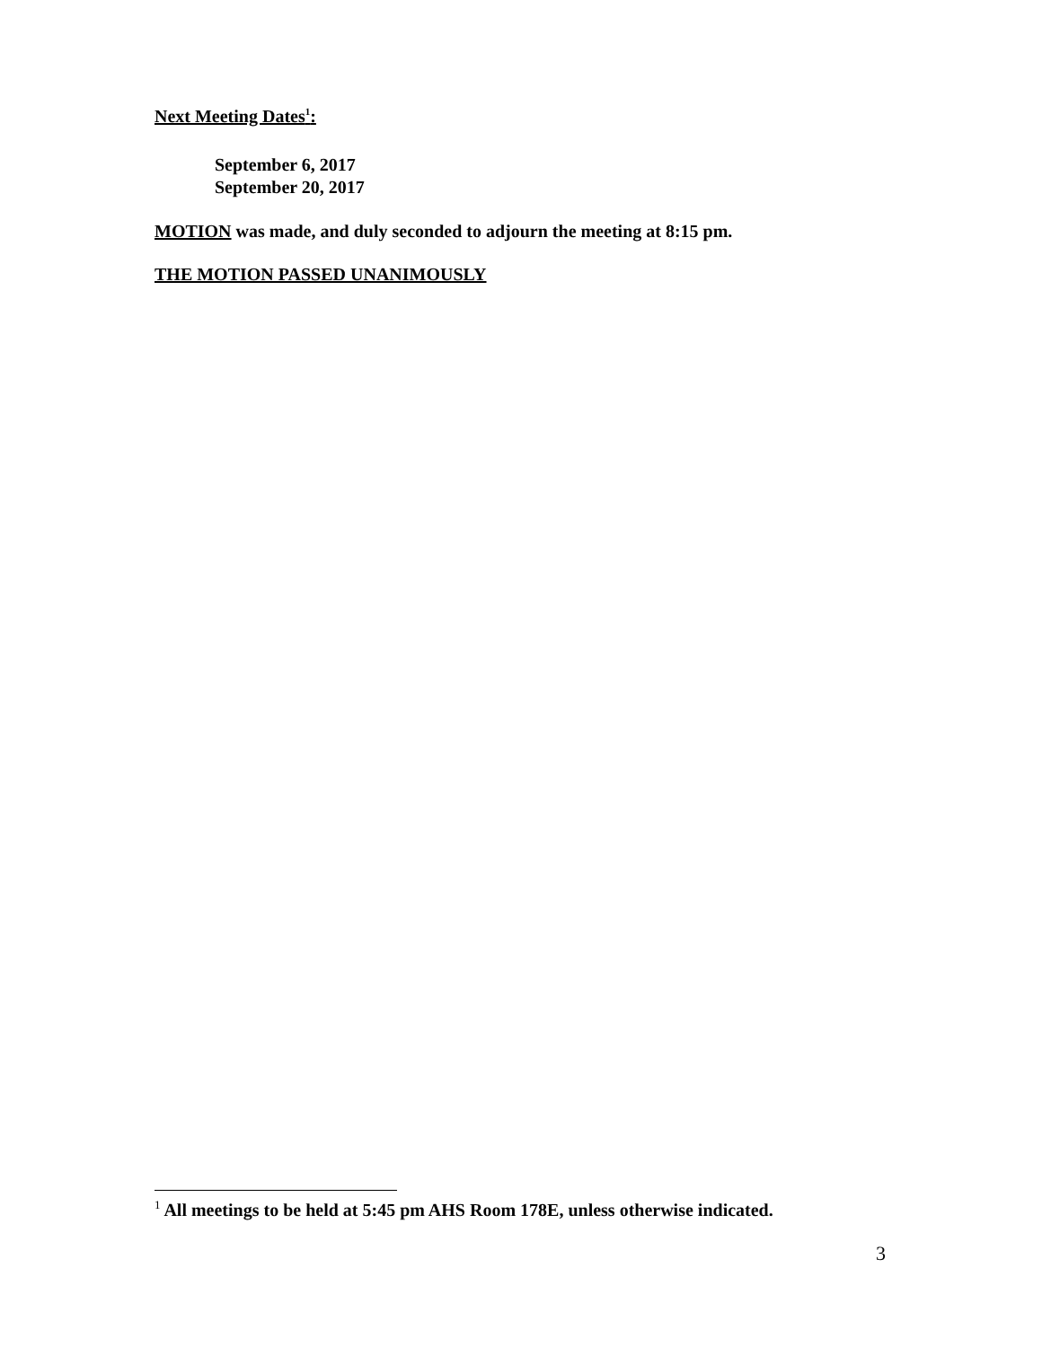Next Meeting Dates<sup>1</sup>:
September 6, 2017
September 20, 2017
MOTION was made, and duly seconded to adjourn the meeting at 8:15 pm.
THE MOTION PASSED UNANIMOUSLY
<sup>1</sup> All meetings to be held at 5:45 pm AHS Room 178E, unless otherwise indicated.
3